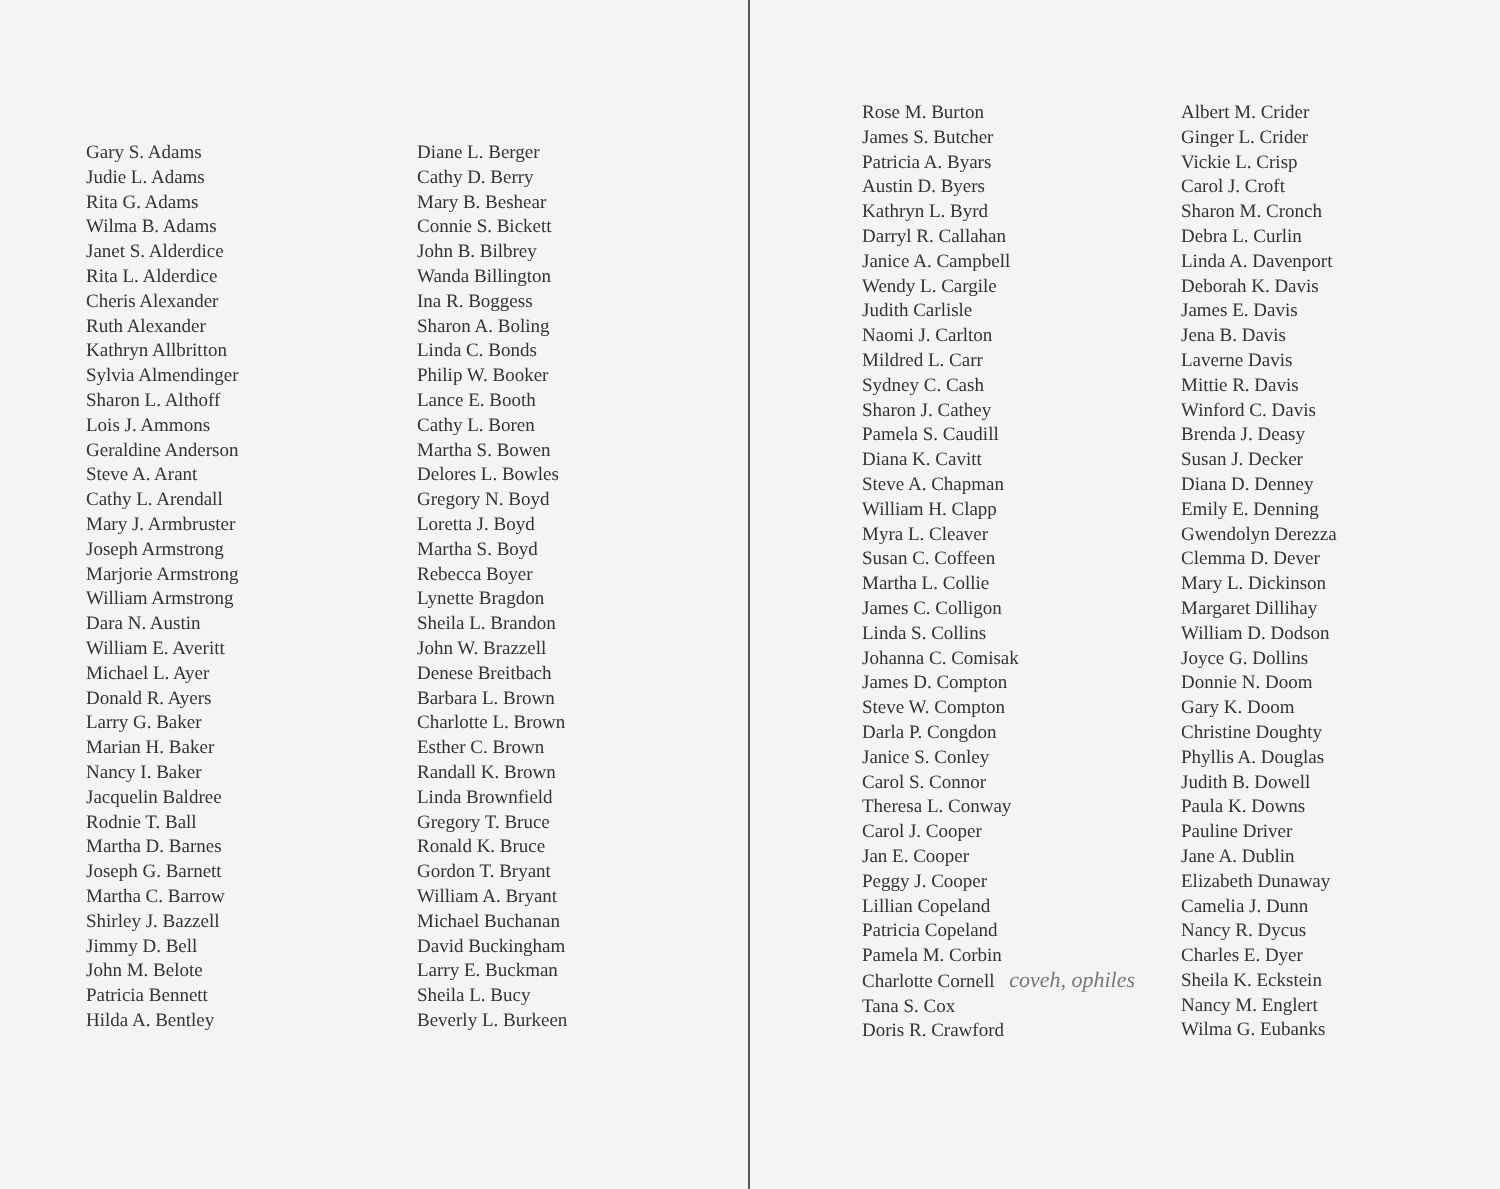Gary S. Adams
Judie L. Adams
Rita G. Adams
Wilma B. Adams
Janet S. Alderdice
Rita L. Alderdice
Cheris Alexander
Ruth Alexander
Kathryn Allbritton
Sylvia Almendinger
Sharon L. Althoff
Lois J. Ammons
Geraldine Anderson
Steve A. Arant
Cathy L. Arendall
Mary J. Armbruster
Joseph Armstrong
Marjorie Armstrong
William Armstrong
Dara N. Austin
William E. Averitt
Michael L. Ayer
Donald R. Ayers
Larry G. Baker
Marian H. Baker
Nancy I. Baker
Jacquelin Baldree
Rodnie T. Ball
Martha D. Barnes
Joseph G. Barnett
Martha C. Barrow
Shirley J. Bazzell
Jimmy D. Bell
John M. Belote
Patricia Bennett
Hilda A. Bentley
Diane L. Berger
Cathy D. Berry
Mary B. Beshear
Connie S. Bickett
John B. Bilbrey
Wanda Billington
Ina R. Boggess
Sharon A. Boling
Linda C. Bonds
Philip W. Booker
Lance E. Booth
Cathy L. Boren
Martha S. Bowen
Delores L. Bowles
Gregory N. Boyd
Loretta J. Boyd
Martha S. Boyd
Rebecca Boyer
Lynette Bragdon
Sheila L. Brandon
John W. Brazzell
Denese Breitbach
Barbara L. Brown
Charlotte L. Brown
Esther C. Brown
Randall K. Brown
Linda Brownfield
Gregory T. Bruce
Ronald K. Bruce
Gordon T. Bryant
William A. Bryant
Michael Buchanan
David Buckingham
Larry E. Buckman
Sheila L. Bucy
Beverly L. Burkeen
Rose M. Burton
James S. Butcher
Patricia A. Byars
Austin D. Byers
Kathryn L. Byrd
Darryl R. Callahan
Janice A. Campbell
Wendy L. Cargile
Judith Carlisle
Naomi J. Carlton
Mildred L. Carr
Sydney C. Cash
Sharon J. Cathey
Pamela S. Caudill
Diana K. Cavitt
Steve A. Chapman
William H. Clapp
Myra L. Cleaver
Susan C. Coffeen
Martha L. Collie
James C. Colligon
Linda S. Collins
Johanna C. Comisak
James D. Compton
Steve W. Compton
Darla P. Congdon
Janice S. Conley
Carol S. Connor
Theresa L. Conway
Carol J. Cooper
Jan E. Cooper
Peggy J. Cooper
Lillian Copeland
Patricia Copeland
Pamela M. Corbin
Charlotte Cornell coveh, ophiles
Tana S. Cox
Doris R. Crawford
Albert M. Crider
Ginger L. Crider
Vickie L. Crisp
Carol J. Croft
Sharon M. Cronch
Debra L. Curlin
Linda A. Davenport
Deborah K. Davis
James E. Davis
Jena B. Davis
Laverne Davis
Mittie R. Davis
Winford C. Davis
Brenda J. Deasy
Susan J. Decker
Diana D. Denney
Emily E. Denning
Gwendolyn Derezza
Clemma D. Dever
Mary L. Dickinson
Margaret Dillihay
William D. Dodson
Joyce G. Dollins
Donnie N. Doom
Gary K. Doom
Christine Doughty
Phyllis A. Douglas
Judith B. Dowell
Paula K. Downs
Pauline Driver
Jane A. Dublin
Elizabeth Dunaway
Camelia J. Dunn
Nancy R. Dycus
Charles E. Dyer
Sheila K. Eckstein
Nancy M. Englert
Wilma G. Eubanks